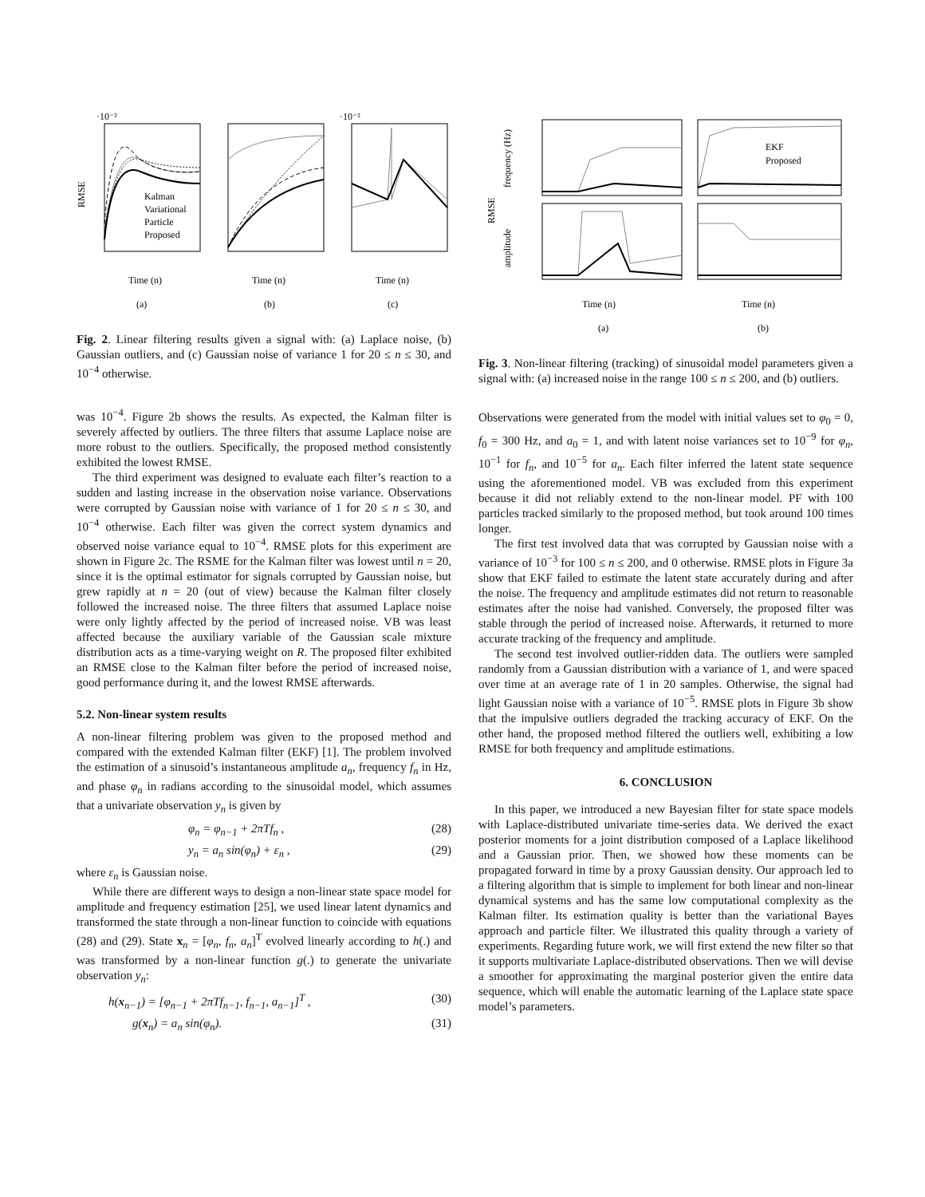RMSE
·10⁻²
·10⁻²
Time (n)
Time (n)
Time (n)
(a)
(b)
(c)
Kalman
Variational
Particle
Proposed
Fig. 2. Linear filtering results given a signal with: (a) Laplace noise, (b) Gaussian outliers, and (c) Gaussian noise of variance 1 for 20 ≤ n ≤ 30, and 10<sup>−4</sup> otherwise.
was 10<sup>−4</sup>. Figure 2b shows the results. As expected, the Kalman filter is severely affected by outliers. The three filters that assume Laplace noise are more robust to the outliers. Specifically, the proposed method consistently exhibited the lowest RMSE.
The third experiment was designed to evaluate each filter’s reaction to a sudden and lasting increase in the observation noise variance. Observations were corrupted by Gaussian noise with variance of 1 for 20 ≤ n ≤ 30, and 10<sup>−4</sup> otherwise. Each filter was given the correct system dynamics and observed noise variance equal to 10<sup>−4</sup>. RMSE plots for this experiment are shown in Figure 2c. The RSME for the Kalman filter was lowest until n = 20, since it is the optimal estimator for signals corrupted by Gaussian noise, but grew rapidly at n = 20 (out of view) because the Kalman filter closely followed the increased noise. The three filters that assumed Laplace noise were only lightly affected by the period of increased noise. VB was least affected because the auxiliary variable of the Gaussian scale mixture distribution acts as a time-varying weight on R. The proposed filter exhibited an RMSE close to the Kalman filter before the period of increased noise, good performance during it, and the lowest RMSE afterwards.
5.2. Non-linear system results
A non-linear filtering problem was given to the proposed method and compared with the extended Kalman filter (EKF) [1]. The problem involved the estimation of a sinusoid’s instantaneous amplitude a<sub>n</sub>, frequency f<sub>n</sub> in Hz, and phase φ<sub>n</sub> in radians according to the sinusoidal model, which assumes that a univariate observation y<sub>n</sub> is given by
φ<sub>n</sub> = φ<sub>n−1</sub> + 2πTf<sub>n</sub> , (28)
y<sub>n</sub> = a<sub>n</sub> sin(φ<sub>n</sub>) + ε<sub>n</sub> , (29)
where ε<sub>n</sub> is Gaussian noise.
While there are different ways to design a non-linear state space model for amplitude and frequency estimation [25], we used linear latent dynamics and transformed the state through a non-linear function to coincide with equations (28) and (29). State x<sub>n</sub> = [φ<sub>n</sub>, f<sub>n</sub>, a<sub>n</sub>]<sup>T</sup> evolved linearly according to h(.) and was transformed by a non-linear function g(.) to generate the univariate observation y<sub>n</sub>:
h(x<sub>n−1</sub>) = [φ<sub>n−1</sub> + 2πTf<sub>n−1</sub>, f<sub>n−1</sub>, a<sub>n−1</sub>]<sup>T</sup> , (30)
g(x<sub>n</sub>) = a<sub>n</sub> sin(φ<sub>n</sub>). (31)
RMSE
frequency (Hz)
amplitude
EKF
Proposed
Time (n)
Time (n)
(a)
(b)
Fig. 3. Non-linear filtering (tracking) of sinusoidal model parameters given a signal with: (a) increased noise in the range 100 ≤ n ≤ 200, and (b) outliers.
Observations were generated from the model with initial values set to φ<sub>0</sub> = 0, f<sub>0</sub> = 300 Hz, and a<sub>0</sub> = 1, and with latent noise variances set to 10<sup>−9</sup> for φ<sub>n</sub>, 10<sup>−1</sup> for f<sub>n</sub>, and 10<sup>−5</sup> for a<sub>n</sub>. Each filter inferred the latent state sequence using the aforementioned model. VB was excluded from this experiment because it did not reliably extend to the non-linear model. PF with 100 particles tracked similarly to the proposed method, but took around 100 times longer.
The first test involved data that was corrupted by Gaussian noise with a variance of 10<sup>−3</sup> for 100 ≤ n ≤ 200, and 0 otherwise. RMSE plots in Figure 3a show that EKF failed to estimate the latent state accurately during and after the noise. The frequency and amplitude estimates did not return to reasonable estimates after the noise had vanished. Conversely, the proposed filter was stable through the period of increased noise. Afterwards, it returned to more accurate tracking of the frequency and amplitude.
The second test involved outlier-ridden data. The outliers were sampled randomly from a Gaussian distribution with a variance of 1, and were spaced over time at an average rate of 1 in 20 samples. Otherwise, the signal had light Gaussian noise with a variance of 10<sup>−5</sup>. RMSE plots in Figure 3b show that the impulsive outliers degraded the tracking accuracy of EKF. On the other hand, the proposed method filtered the outliers well, exhibiting a low RMSE for both frequency and amplitude estimations.
6. CONCLUSION
In this paper, we introduced a new Bayesian filter for state space models with Laplace-distributed univariate time-series data. We derived the exact posterior moments for a joint distribution composed of a Laplace likelihood and a Gaussian prior. Then, we showed how these moments can be propagated forward in time by a proxy Gaussian density. Our approach led to a filtering algorithm that is simple to implement for both linear and non-linear dynamical systems and has the same low computational complexity as the Kalman filter. Its estimation quality is better than the variational Bayes approach and particle filter. We illustrated this quality through a variety of experiments. Regarding future work, we will first extend the new filter so that it supports multivariate Laplace-distributed observations. Then we will devise a smoother for approximating the marginal posterior given the entire data sequence, which will enable the automatic learning of the Laplace state space model’s parameters.